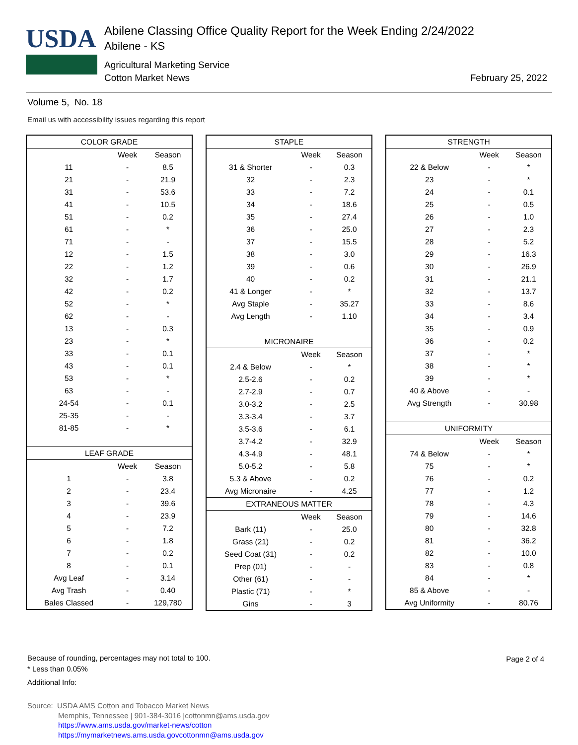USDA
Abilene Classing Office Quality Report for the Week Ending 2/24/2022
Abilene - KS
Agricultural Marketing Service
Cotton Market News February 25, 2022
Volume 5, No. 18
Email us with accessibility issues regarding this report
| COLOR GRADE | | |
| --- | --- | --- |
| | Week | Season |
| 11 | - | 8.5 |
| 21 | - | 21.9 |
| 31 | - | 53.6 |
| 41 | - | 10.5 |
| 51 | - | 0.2 |
| 61 | - | * |
| 71 | - | - |
| 12 | - | 1.5 |
| 22 | - | 1.2 |
| 32 | - | 1.7 |
| 42 | - | 0.2 |
| 52 | - | * |
| 62 | - | - |
| 13 | - | 0.3 |
| 23 | - | * |
| 33 | - | 0.1 |
| 43 | - | 0.1 |
| 53 | - | * |
| 63 | - | - |
| 24-54 | - | 0.1 |
| 25-35 | - | - |
| 81-85 | - | * |
| LEAF GRADE | | |
| | Week | Season |
| 1 | - | 3.8 |
| 2 | - | 23.4 |
| 3 | - | 39.6 |
| 4 | - | 23.9 |
| 5 | - | 7.2 |
| 6 | - | 1.8 |
| 7 | - | 0.2 |
| 8 | - | 0.1 |
| Avg Leaf | - | 3.14 |
| Avg Trash | - | 0.40 |
| Bales Classed | - | 129,780 |
| STAPLE | | |
| --- | --- | --- |
| | Week | Season |
| 31 & Shorter | - | 0.3 |
| 32 | - | 2.3 |
| 33 | - | 7.2 |
| 34 | - | 18.6 |
| 35 | - | 27.4 |
| 36 | - | 25.0 |
| 37 | - | 15.5 |
| 38 | - | 3.0 |
| 39 | - | 0.6 |
| 40 | - | 0.2 |
| 41 & Longer | - | * |
| Avg Staple | - | 35.27 |
| Avg Length | - | 1.10 |
| MICRONAIRE | | |
| | Week | Season |
| 2.4 & Below | - | * |
| 2.5-2.6 | - | 0.2 |
| 2.7-2.9 | - | 0.7 |
| 3.0-3.2 | - | 2.5 |
| 3.3-3.4 | - | 3.7 |
| 3.5-3.6 | - | 6.1 |
| 3.7-4.2 | - | 32.9 |
| 4.3-4.9 | - | 48.1 |
| 5.0-5.2 | - | 5.8 |
| 5.3 & Above | - | 0.2 |
| Avg Micronaire | - | 4.25 |
| EXTRANEOUS MATTER | | |
| | Week | Season |
| Bark (11) | - | 25.0 |
| Grass (21) | - | 0.2 |
| Seed Coat (31) | - | 0.2 |
| Prep (01) | - | - |
| Other (61) | - | - |
| Plastic (71) | - | * |
| Gins | - | 3 |
| STRENGTH | | |
| --- | --- | --- |
| | Week | Season |
| 22 & Below | - | * |
| 23 | - | * |
| 24 | - | 0.1 |
| 25 | - | 0.5 |
| 26 | - | 1.0 |
| 27 | - | 2.3 |
| 28 | - | 5.2 |
| 29 | - | 16.3 |
| 30 | - | 26.9 |
| 31 | - | 21.1 |
| 32 | - | 13.7 |
| 33 | - | 8.6 |
| 34 | - | 3.4 |
| 35 | - | 0.9 |
| 36 | - | 0.2 |
| 37 | - | * |
| 38 | - | * |
| 39 | - | * |
| 40 & Above | - | - |
| Avg Strength | - | 30.98 |
| UNIFORMITY | | |
| | Week | Season |
| 74 & Below | - | * |
| 75 | - | * |
| 76 | - | 0.2 |
| 77 | - | 1.2 |
| 78 | - | 4.3 |
| 79 | - | 14.6 |
| 80 | - | 32.8 |
| 81 | - | 36.2 |
| 82 | - | 10.0 |
| 83 | - | 0.8 |
| 84 | - | * |
| 85 & Above | - | - |
| Avg Uniformity | - | 80.76 |
Because of rounding, percentages may not total to 100.
* Less than 0.05%
Additional Info:
Page 2 of 4
Source: USDA AMS Cotton and Tobacco Market News
Memphis, Tennessee | 901-384-3016 |cottonmn@ams.usda.gov
https://www.ams.usda.gov/market-news/cotton
https://mymarketnews.ams.usda.govcottonmn@ams.usda.gov